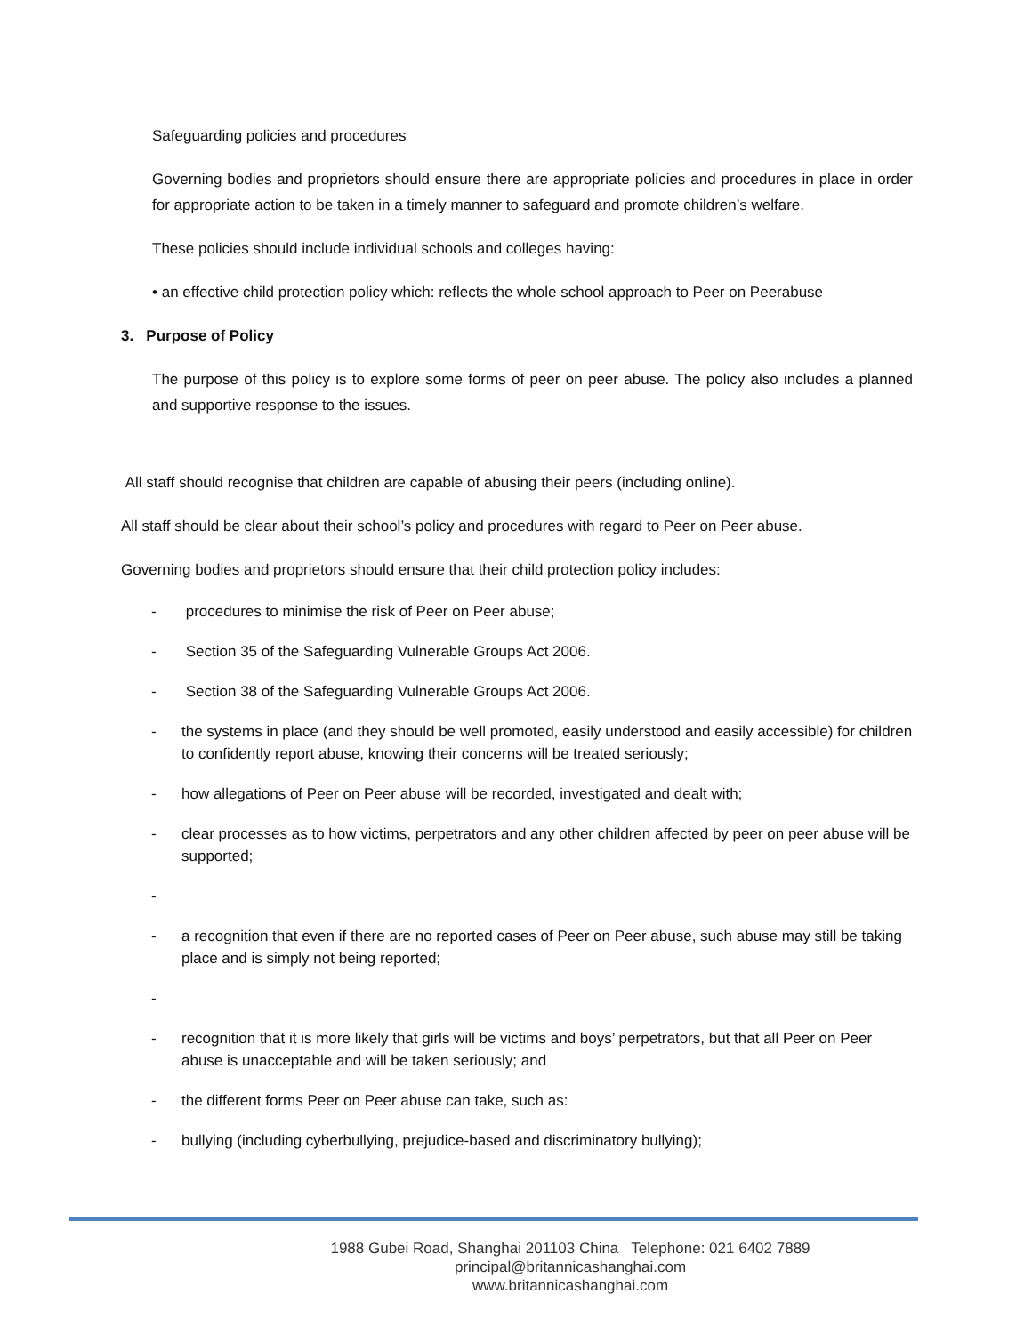Safeguarding policies and procedures
Governing bodies and proprietors should ensure there are appropriate policies and procedures in place in order for appropriate action to be taken in a timely manner to safeguard and promote children’s welfare.
These policies should include individual schools and colleges having:
• an effective child protection policy which: reflects the whole school approach to Peer on Peerabuse
3. Purpose of Policy
The purpose of this policy is to explore some forms of peer on peer abuse. The policy also includes a planned and supportive response to the issues.
All staff should recognise that children are capable of abusing their peers (including online).
All staff should be clear about their school’s policy and procedures with regard to Peer on Peer abuse.
Governing bodies and proprietors should ensure that their child protection policy includes:
- procedures to minimise the risk of Peer on Peer abuse;
- Section 35 of the Safeguarding Vulnerable Groups Act 2006.
- Section 38 of the Safeguarding Vulnerable Groups Act 2006.
- the systems in place (and they should be well promoted, easily understood and easily accessible) for children to confidently report abuse, knowing their concerns will be treated seriously;
- how allegations of Peer on Peer abuse will be recorded, investigated and dealt with;
- clear processes as to how victims, perpetrators and any other children affected by peer on peer abuse will be supported;
-
- a recognition that even if there are no reported cases of Peer on Peer abuse, such abuse may still be taking place and is simply not being reported;
-
- recognition that it is more likely that girls will be victims and boys’ perpetrators, but that all Peer on Peer abuse is unacceptable and will be taken seriously; and
- the different forms Peer on Peer abuse can take, such as:
- bullying (including cyberbullying, prejudice-based and discriminatory bullying);
1988 Gubei Road, Shanghai 201103 China Telephone: 021 6402 7889
principal@britannicashanghai.com
www.britannicashanghai.com